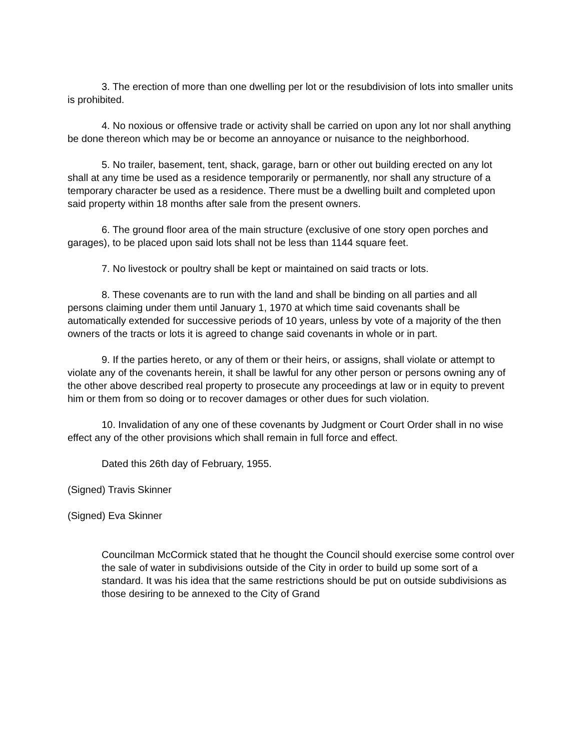3. The erection of more than one dwelling per lot or the resubdivision of lots into smaller units is prohibited.
4. No noxious or offensive trade or activity shall be carried on upon any lot nor shall anything be done thereon which may be or become an annoyance or nuisance to the neighborhood.
5. No trailer, basement, tent, shack, garage, barn or other out building erected on any lot shall at any time be used as a residence temporarily or permanently, nor shall any structure of a temporary character be used as a residence. There must be a dwelling built and completed upon said property within 18 months after sale from the present owners.
6. The ground floor area of the main structure (exclusive of one story open porches and garages), to be placed upon said lots shall not be less than 1144 square feet.
7. No livestock or poultry shall be kept or maintained on said tracts or lots.
8. These covenants are to run with the land and shall be binding on all parties and all persons claiming under them until January 1, 1970 at which time said covenants shall be automatically extended for successive periods of 10 years, unless by vote of a majority of the then owners of the tracts or lots it is agreed to change said covenants in whole or in part.
9. If the parties hereto, or any of them or their heirs, or assigns, shall violate or attempt to violate any of the covenants herein, it shall be lawful for any other person or persons owning any of the other above described real property to prosecute any proceedings at law or in equity to prevent him or them from so doing or to recover damages or other dues for such violation.
10. Invalidation of any one of these covenants by Judgment or Court Order shall in no wise effect any of the other provisions which shall remain in full force and effect.
Dated this 26th day of February, 1955.
(Signed) Travis Skinner
(Signed) Eva Skinner
Councilman McCormick stated that he thought the Council should exercise some control over the sale of water in subdivisions outside of the City in order to build up some sort of a standard. It was his idea that the same restrictions should be put on outside subdivisions as those desiring to be annexed to the City of Grand